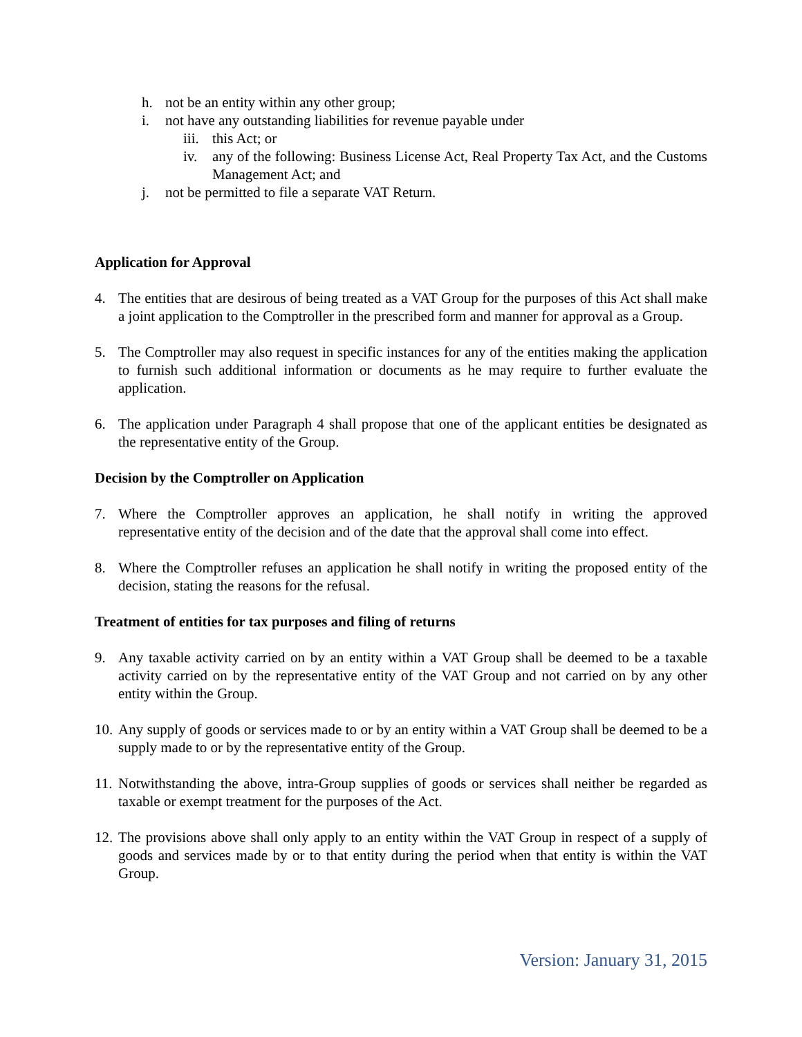h. not be an entity within any other group;
i. not have any outstanding liabilities for revenue payable under
iii. this Act; or
iv. any of the following: Business License Act, Real Property Tax Act, and the Customs Management Act; and
j. not be permitted to file a separate VAT Return.
Application for Approval
4. The entities that are desirous of being treated as a VAT Group for the purposes of this Act shall make a joint application to the Comptroller in the prescribed form and manner for approval as a Group.
5. The Comptroller may also request in specific instances for any of the entities making the application to furnish such additional information or documents as he may require to further evaluate the application.
6. The application under Paragraph 4 shall propose that one of the applicant entities be designated as the representative entity of the Group.
Decision by the Comptroller on Application
7. Where the Comptroller approves an application, he shall notify in writing the approved representative entity of the decision and of the date that the approval shall come into effect.
8. Where the Comptroller refuses an application he shall notify in writing the proposed entity of the decision, stating the reasons for the refusal.
Treatment of entities for tax purposes and filing of returns
9. Any taxable activity carried on by an entity within a VAT Group shall be deemed to be a taxable activity carried on by the representative entity of the VAT Group and not carried on by any other entity within the Group.
10. Any supply of goods or services made to or by an entity within a VAT Group shall be deemed to be a supply made to or by the representative entity of the Group.
11. Notwithstanding the above, intra-Group supplies of goods or services shall neither be regarded as taxable or exempt treatment for the purposes of the Act.
12. The provisions above shall only apply to an entity within the VAT Group in respect of a supply of goods and services made by or to that entity during the period when that entity is within the VAT Group.
Version: January 31, 2015